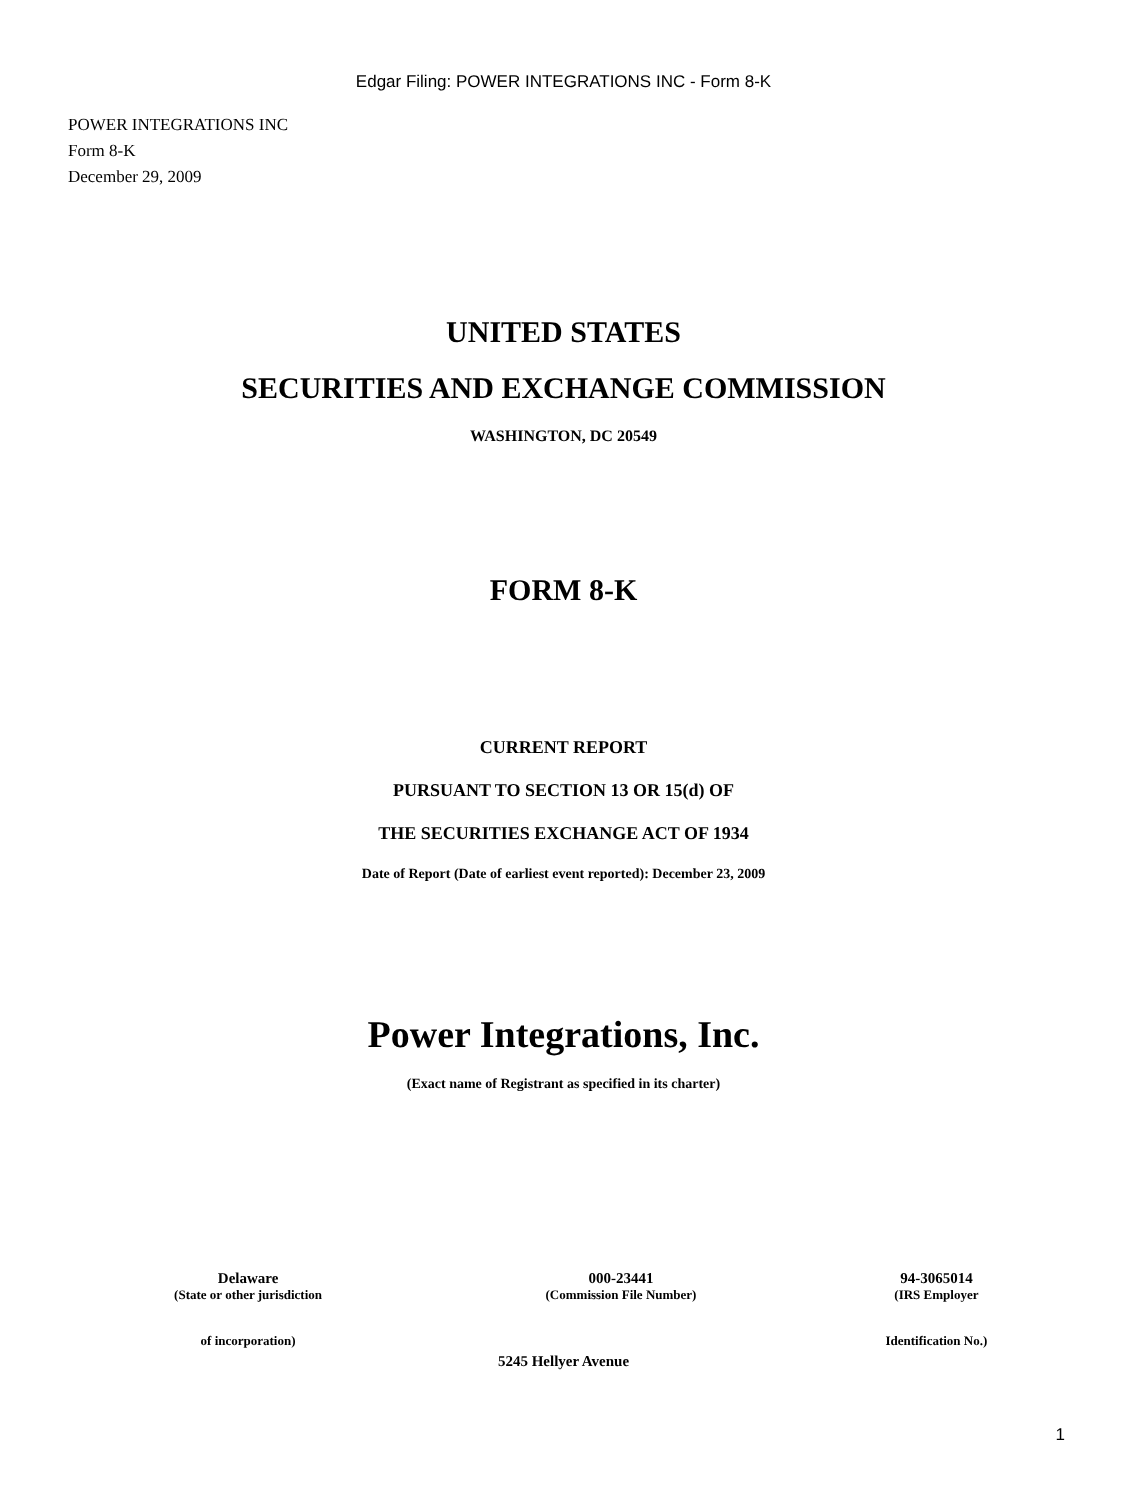Edgar Filing: POWER INTEGRATIONS INC - Form 8-K
POWER INTEGRATIONS INC
Form 8-K
December 29, 2009
UNITED STATES
SECURITIES AND EXCHANGE COMMISSION
WASHINGTON, DC 20549
FORM 8-K
CURRENT REPORT
PURSUANT TO SECTION 13 OR 15(d) OF
THE SECURITIES EXCHANGE ACT OF 1934
Date of Report (Date of earliest event reported): December 23, 2009
Power Integrations, Inc.
(Exact name of Registrant as specified in its charter)
| Delaware | 000-23441 | 94-3065014 |
| (State or other jurisdiction | (Commission File Number) | (IRS Employer |
| of incorporation) | | Identification No.) |
5245 Hellyer Avenue
1